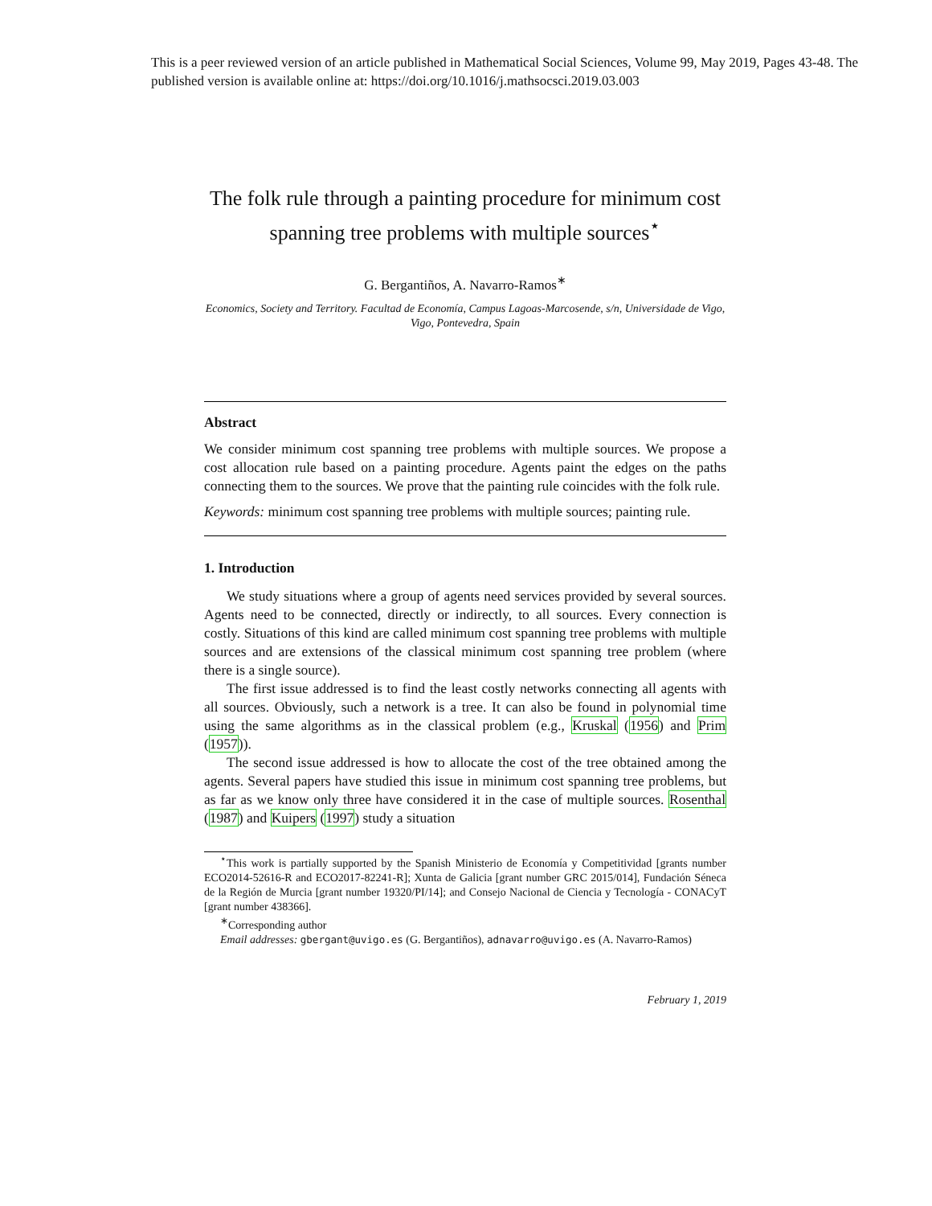This is a peer reviewed version of an article published in Mathematical Social Sciences, Volume 99, May 2019, Pages 43-48. The published version is available online at: https://doi.org/10.1016/j.mathsocsci.2019.03.003
The folk rule through a painting procedure for minimum cost spanning tree problems with multiple sources<sup>⋆</sup>
G. Bergantiños, A. Navarro-Ramos<sup>∗</sup>
Economics, Society and Territory. Facultad de Economía, Campus Lagoas-Marcosende, s/n, Universidade de Vigo, Vigo, Pontevedra, Spain
Abstract
We consider minimum cost spanning tree problems with multiple sources. We propose a cost allocation rule based on a painting procedure. Agents paint the edges on the paths connecting them to the sources. We prove that the painting rule coincides with the folk rule.
Keywords: minimum cost spanning tree problems with multiple sources; painting rule.
1. Introduction
We study situations where a group of agents need services provided by several sources. Agents need to be connected, directly or indirectly, to all sources. Every connection is costly. Situations of this kind are called minimum cost spanning tree problems with multiple sources and are extensions of the classical minimum cost spanning tree problem (where there is a single source).
The first issue addressed is to find the least costly networks connecting all agents with all sources. Obviously, such a network is a tree. It can also be found in polynomial time using the same algorithms as in the classical problem (e.g., Kruskal (1956) and Prim (1957)).
The second issue addressed is how to allocate the cost of the tree obtained among the agents. Several papers have studied this issue in minimum cost spanning tree problems, but as far as we know only three have considered it in the case of multiple sources. Rosenthal (1987) and Kuipers (1997) study a situation
<sup>⋆</sup>This work is partially supported by the Spanish Ministerio de Economía y Competitividad [grants number ECO2014-52616-R and ECO2017-82241-R]; Xunta de Galicia [grant number GRC 2015/014], Fundación Séneca de la Región de Murcia [grant number 19320/PI/14]; and Consejo Nacional de Ciencia y Tecnología - CONACyT [grant number 438366].
<sup>∗</sup>Corresponding author
Email addresses: gbergant@uvigo.es (G. Bergantiños), adnavarro@uvigo.es (A. Navarro-Ramos)
February 1, 2019